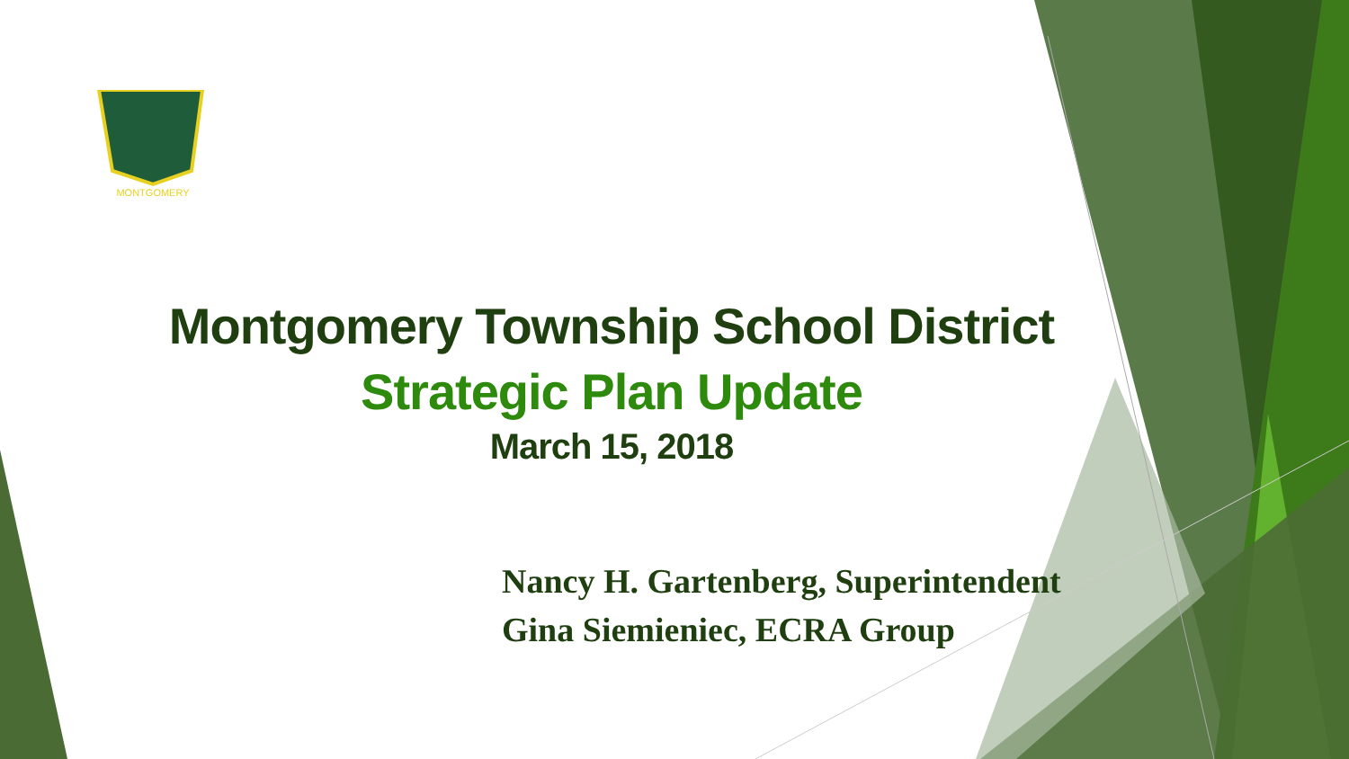MONTGOMERY
Montgomery Township School District
Strategic Plan Update
March 15, 2018
Nancy H. Gartenberg, Superintendent
Gina Siemieniec, ECRA Group